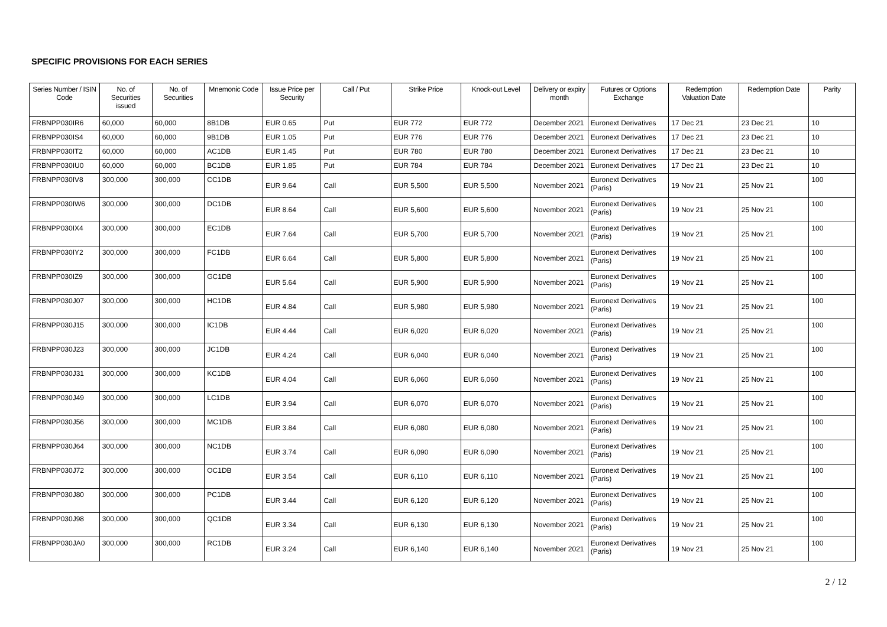SPECIFIC PROVISIONS FOR EACH SERIES
| Series Number / ISIN Code | No. of Securities issued | No. of Securities | Mnemonic Code | Issue Price per Security | Call / Put | Strike Price | Knock-out Level | Delivery or expiry month | Futures or Options Exchange | Redemption Valuation Date | Redemption Date | Parity |
| --- | --- | --- | --- | --- | --- | --- | --- | --- | --- | --- | --- | --- |
| FRBNPP030IR6 | 60,000 | 60,000 | 8B1DB | EUR 0.65 | Put | EUR 772 | EUR 772 | December 2021 | Euronext Derivatives | 17 Dec 21 | 23 Dec 21 | 10 |
| FRBNPP030IS4 | 60,000 | 60,000 | 9B1DB | EUR 1.05 | Put | EUR 776 | EUR 776 | December 2021 | Euronext Derivatives | 17 Dec 21 | 23 Dec 21 | 10 |
| FRBNPP030IT2 | 60,000 | 60,000 | AC1DB | EUR 1.45 | Put | EUR 780 | EUR 780 | December 2021 | Euronext Derivatives | 17 Dec 21 | 23 Dec 21 | 10 |
| FRBNPP030IU0 | 60,000 | 60,000 | BC1DB | EUR 1.85 | Put | EUR 784 | EUR 784 | December 2021 | Euronext Derivatives | 17 Dec 21 | 23 Dec 21 | 10 |
| FRBNPP030IV8 | 300,000 | 300,000 | CC1DB | EUR 9.64 | Call | EUR 5,500 | EUR 5,500 | November 2021 | Euronext Derivatives (Paris) | 19 Nov 21 | 25 Nov 21 | 100 |
| FRBNPP030IW6 | 300,000 | 300,000 | DC1DB | EUR 8.64 | Call | EUR 5,600 | EUR 5,600 | November 2021 | Euronext Derivatives (Paris) | 19 Nov 21 | 25 Nov 21 | 100 |
| FRBNPP030IX4 | 300,000 | 300,000 | EC1DB | EUR 7.64 | Call | EUR 5,700 | EUR 5,700 | November 2021 | Euronext Derivatives (Paris) | 19 Nov 21 | 25 Nov 21 | 100 |
| FRBNPP030IY2 | 300,000 | 300,000 | FC1DB | EUR 6.64 | Call | EUR 5,800 | EUR 5,800 | November 2021 | Euronext Derivatives (Paris) | 19 Nov 21 | 25 Nov 21 | 100 |
| FRBNPP030IZ9 | 300,000 | 300,000 | GC1DB | EUR 5.64 | Call | EUR 5,900 | EUR 5,900 | November 2021 | Euronext Derivatives (Paris) | 19 Nov 21 | 25 Nov 21 | 100 |
| FRBNPP030J07 | 300,000 | 300,000 | HC1DB | EUR 4.84 | Call | EUR 5,980 | EUR 5,980 | November 2021 | Euronext Derivatives (Paris) | 19 Nov 21 | 25 Nov 21 | 100 |
| FRBNPP030J15 | 300,000 | 300,000 | IC1DB | EUR 4.44 | Call | EUR 6,020 | EUR 6,020 | November 2021 | Euronext Derivatives (Paris) | 19 Nov 21 | 25 Nov 21 | 100 |
| FRBNPP030J23 | 300,000 | 300,000 | JC1DB | EUR 4.24 | Call | EUR 6,040 | EUR 6,040 | November 2021 | Euronext Derivatives (Paris) | 19 Nov 21 | 25 Nov 21 | 100 |
| FRBNPP030J31 | 300,000 | 300,000 | KC1DB | EUR 4.04 | Call | EUR 6,060 | EUR 6,060 | November 2021 | Euronext Derivatives (Paris) | 19 Nov 21 | 25 Nov 21 | 100 |
| FRBNPP030J49 | 300,000 | 300,000 | LC1DB | EUR 3.94 | Call | EUR 6,070 | EUR 6,070 | November 2021 | Euronext Derivatives (Paris) | 19 Nov 21 | 25 Nov 21 | 100 |
| FRBNPP030J56 | 300,000 | 300,000 | MC1DB | EUR 3.84 | Call | EUR 6,080 | EUR 6,080 | November 2021 | Euronext Derivatives (Paris) | 19 Nov 21 | 25 Nov 21 | 100 |
| FRBNPP030J64 | 300,000 | 300,000 | NC1DB | EUR 3.74 | Call | EUR 6,090 | EUR 6,090 | November 2021 | Euronext Derivatives (Paris) | 19 Nov 21 | 25 Nov 21 | 100 |
| FRBNPP030J72 | 300,000 | 300,000 | OC1DB | EUR 3.54 | Call | EUR 6,110 | EUR 6,110 | November 2021 | Euronext Derivatives (Paris) | 19 Nov 21 | 25 Nov 21 | 100 |
| FRBNPP030J80 | 300,000 | 300,000 | PC1DB | EUR 3.44 | Call | EUR 6,120 | EUR 6,120 | November 2021 | Euronext Derivatives (Paris) | 19 Nov 21 | 25 Nov 21 | 100 |
| FRBNPP030J98 | 300,000 | 300,000 | QC1DB | EUR 3.34 | Call | EUR 6,130 | EUR 6,130 | November 2021 | Euronext Derivatives (Paris) | 19 Nov 21 | 25 Nov 21 | 100 |
| FRBNPP030JA0 | 300,000 | 300,000 | RC1DB | EUR 3.24 | Call | EUR 6,140 | EUR 6,140 | November 2021 | Euronext Derivatives (Paris) | 19 Nov 21 | 25 Nov 21 | 100 |
2 / 12